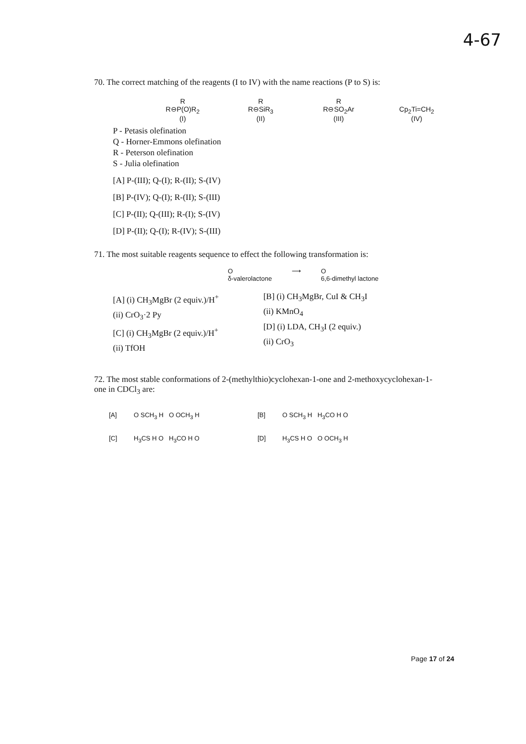4-67
70. The correct matching of the reagents (I to IV) with the name reactions (P to S) is:
R
R⊖P(O)R<sub>2</sub>
(I)
R
R⊖SiR<sub>3</sub>
(II)
R
R⊖SO<sub>2</sub>Ar
(III)
Cp<sub>2</sub>Ti=CH<sub>2</sub>
(IV)
P - Petasis olefination
Q - Horner-Emmons olefination
R - Peterson olefination
S - Julia olefination
[A] P-(III); Q-(I); R-(II); S-(IV)
[B] P-(IV); Q-(I); R-(II); S-(III)
[C] P-(II); Q-(III); R-(I); S-(IV)
[D] P-(II); Q-(I); R-(IV); S-(III)
71. The most suitable reagents sequence to effect the following transformation is:
O
δ-valerolactone
⟶ O
6,6-dimethyl lactone
[A] (i) CH<sub>3</sub>MgBr (2 equiv.)/H<sup>+</sup>
(ii) CrO<sub>3</sub>·2 Py
[C] (i) CH<sub>3</sub>MgBr (2 equiv.)/H<sup>+</sup>
(ii) TfOH
[B] (i) CH<sub>3</sub>MgBr, CuI & CH<sub>3</sub>I
(ii) KMnO<sub>4</sub>
[D] (i) LDA, CH<sub>3</sub>I (2 equiv.)
(ii) CrO<sub>3</sub>
72. The most stable conformations of 2-(methylthio)cyclohexan-1-one and 2-methoxycyclohexan-1-one in CDCl<sub>3</sub> are:
[A]
O SCH<sub>3</sub> H O OCH<sub>3</sub> H
[B]
O SCH<sub>3</sub> H H<sub>3</sub>CO H O
[C]
H<sub>3</sub>CS H O H<sub>3</sub>CO H O
[D]
H<sub>3</sub>CS H O O OCH<sub>3</sub> H
Page 17 of 24